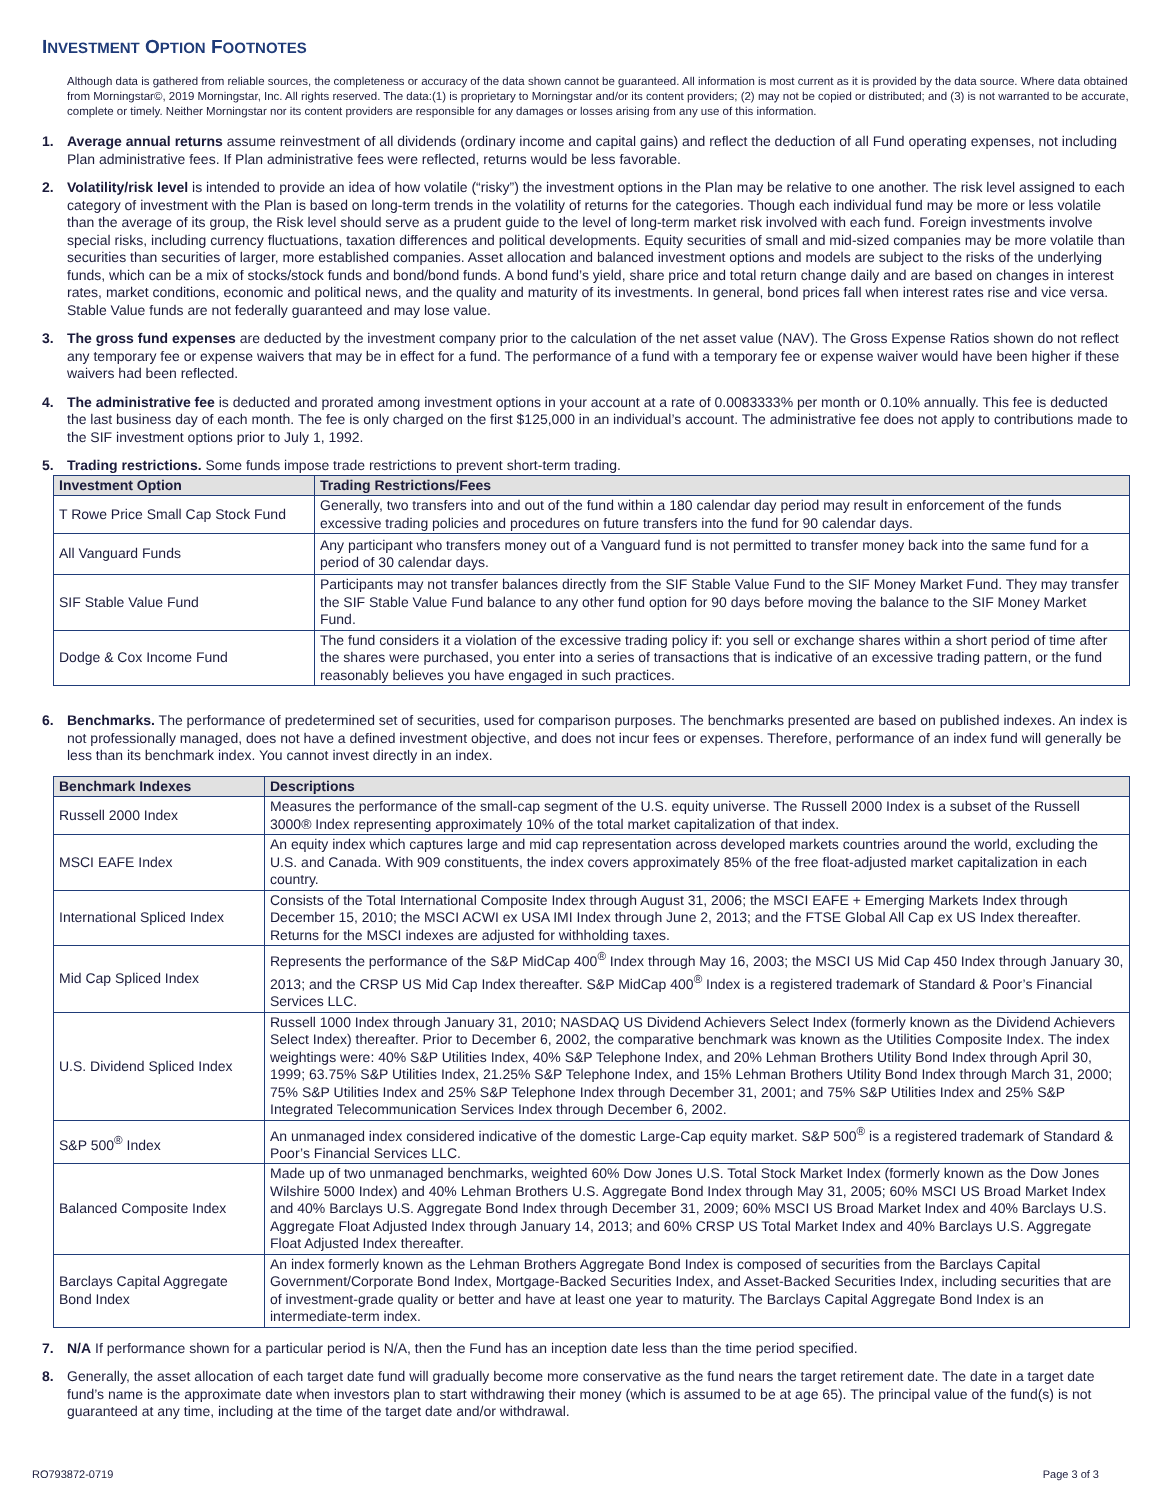INVESTMENT OPTION FOOTNOTES
Although data is gathered from reliable sources, the completeness or accuracy of the data shown cannot be guaranteed. All information is most current as it is provided by the data source. Where data obtained from Morningstar©, 2019 Morningstar, Inc. All rights reserved. The data:(1) is proprietary to Morningstar and/or its content providers; (2) may not be copied or distributed; and (3) is not warranted to be accurate, complete or timely. Neither Morningstar nor its content providers are responsible for any damages or losses arising from any use of this information.
1. Average annual returns assume reinvestment of all dividends (ordinary income and capital gains) and reflect the deduction of all Fund operating expenses, not including Plan administrative fees. If Plan administrative fees were reflected, returns would be less favorable.
2. Volatility/risk level is intended to provide an idea of how volatile (“risky”) the investment options in the Plan may be relative to one another. The risk level assigned to each category of investment with the Plan is based on long-term trends in the volatility of returns for the categories. Though each individual fund may be more or less volatile than the average of its group, the Risk level should serve as a prudent guide to the level of long-term market risk involved with each fund. Foreign investments involve special risks, including currency fluctuations, taxation differences and political developments. Equity securities of small and mid-sized companies may be more volatile than securities than securities of larger, more established companies. Asset allocation and balanced investment options and models are subject to the risks of the underlying funds, which can be a mix of stocks/stock funds and bond/bond funds. A bond fund’s yield, share price and total return change daily and are based on changes in interest rates, market conditions, economic and political news, and the quality and maturity of its investments. In general, bond prices fall when interest rates rise and vice versa. Stable Value funds are not federally guaranteed and may lose value.
3. The gross fund expenses are deducted by the investment company prior to the calculation of the net asset value (NAV). The Gross Expense Ratios shown do not reflect any temporary fee or expense waivers that may be in effect for a fund. The performance of a fund with a temporary fee or expense waiver would have been higher if these waivers had been reflected.
4. The administrative fee is deducted and prorated among investment options in your account at a rate of 0.0083333% per month or 0.10% annually. This fee is deducted the last business day of each month. The fee is only charged on the first $125,000 in an individual’s account. The administrative fee does not apply to contributions made to the SIF investment options prior to July 1, 1992.
5. Trading restrictions. Some funds impose trade restrictions to prevent short-term trading.
| Investment Option | Trading Restrictions/Fees |
| --- | --- |
| T Rowe Price Small Cap Stock Fund | Generally, two transfers into and out of the fund within a 180 calendar day period may result in enforcement of the funds excessive trading policies and procedures on future transfers into the fund for 90 calendar days. |
| All Vanguard Funds | Any participant who transfers money out of a Vanguard fund is not permitted to transfer money back into the same fund for a period of 30 calendar days. |
| SIF Stable Value Fund | Participants may not transfer balances directly from the SIF Stable Value Fund to the SIF Money Market Fund. They may transfer the SIF Stable Value Fund balance to any other fund option for 90 days before moving the balance to the SIF Money Market Fund. |
| Dodge & Cox Income Fund | The fund considers it a violation of the excessive trading policy if: you sell or exchange shares within a short period of time after the shares were purchased, you enter into a series of transactions that is indicative of an excessive trading pattern, or the fund reasonably believes you have engaged in such practices. |
6. Benchmarks. The performance of predetermined set of securities, used for comparison purposes. The benchmarks presented are based on published indexes. An index is not professionally managed, does not have a defined investment objective, and does not incur fees or expenses. Therefore, performance of an index fund will generally be less than its benchmark index. You cannot invest directly in an index.
| Benchmark Indexes | Descriptions |
| --- | --- |
| Russell 2000 Index | Measures the performance of the small-cap segment of the U.S. equity universe. The Russell 2000 Index is a subset of the Russell 3000® Index representing approximately 10% of the total market capitalization of that index. |
| MSCI EAFE Index | An equity index which captures large and mid cap representation across developed markets countries around the world, excluding the U.S. and Canada. With 909 constituents, the index covers approximately 85% of the free float-adjusted market capitalization in each country. |
| International Spliced Index | Consists of the Total International Composite Index through August 31, 2006; the MSCI EAFE + Emerging Markets Index through December 15, 2010; the MSCI ACWI ex USA IMI Index through June 2, 2013; and the FTSE Global All Cap ex US Index thereafter. Returns for the MSCI indexes are adjusted for withholding taxes. |
| Mid Cap Spliced Index | Represents the performance of the S&P MidCap 400<sup>®</sup> Index through May 16, 2003; the MSCI US Mid Cap 450 Index through January 30, 2013; and the CRSP US Mid Cap Index thereafter. S&P MidCap 400<sup>®</sup> Index is a registered trademark of Standard & Poor’s Financial Services LLC. |
| U.S. Dividend Spliced Index | Russell 1000 Index through January 31, 2010; NASDAQ US Dividend Achievers Select Index (formerly known as the Dividend Achievers Select Index) thereafter. Prior to December 6, 2002, the comparative benchmark was known as the Utilities Composite Index. The index weightings were: 40% S&P Utilities Index, 40% S&P Telephone Index, and 20% Lehman Brothers Utility Bond Index through April 30, 1999; 63.75% S&P Utilities Index, 21.25% S&P Telephone Index, and 15% Lehman Brothers Utility Bond Index through March 31, 2000; 75% S&P Utilities Index and 25% S&P Telephone Index through December 31, 2001; and 75% S&P Utilities Index and 25% S&P Integrated Telecommunication Services Index through December 6, 2002. |
| S&P 500<sup>®</sup> Index | An unmanaged index considered indicative of the domestic Large-Cap equity market. S&P 500<sup>®</sup> is a registered trademark of Standard & Poor’s Financial Services LLC. |
| Balanced Composite Index | Made up of two unmanaged benchmarks, weighted 60% Dow Jones U.S. Total Stock Market Index (formerly known as the Dow Jones Wilshire 5000 Index) and 40% Lehman Brothers U.S. Aggregate Bond Index through May 31, 2005; 60% MSCI US Broad Market Index and 40% Barclays U.S. Aggregate Bond Index through December 31, 2009; 60% MSCI US Broad Market Index and 40% Barclays U.S. Aggregate Float Adjusted Index through January 14, 2013; and 60% CRSP US Total Market Index and 40% Barclays U.S. Aggregate Float Adjusted Index thereafter. |
| Barclays Capital Aggregate Bond Index | An index formerly known as the Lehman Brothers Aggregate Bond Index is composed of securities from the Barclays Capital Government/Corporate Bond Index, Mortgage-Backed Securities Index, and Asset-Backed Securities Index, including securities that are of investment-grade quality or better and have at least one year to maturity. The Barclays Capital Aggregate Bond Index is an intermediate-term index. |
7. N/A If performance shown for a particular period is N/A, then the Fund has an inception date less than the time period specified.
8. Generally, the asset allocation of each target date fund will gradually become more conservative as the fund nears the target retirement date. The date in a target date fund’s name is the approximate date when investors plan to start withdrawing their money (which is assumed to be at age 65). The principal value of the fund(s) is not guaranteed at any time, including at the time of the target date and/or withdrawal.
RO793872-0719 Page 3 of 3